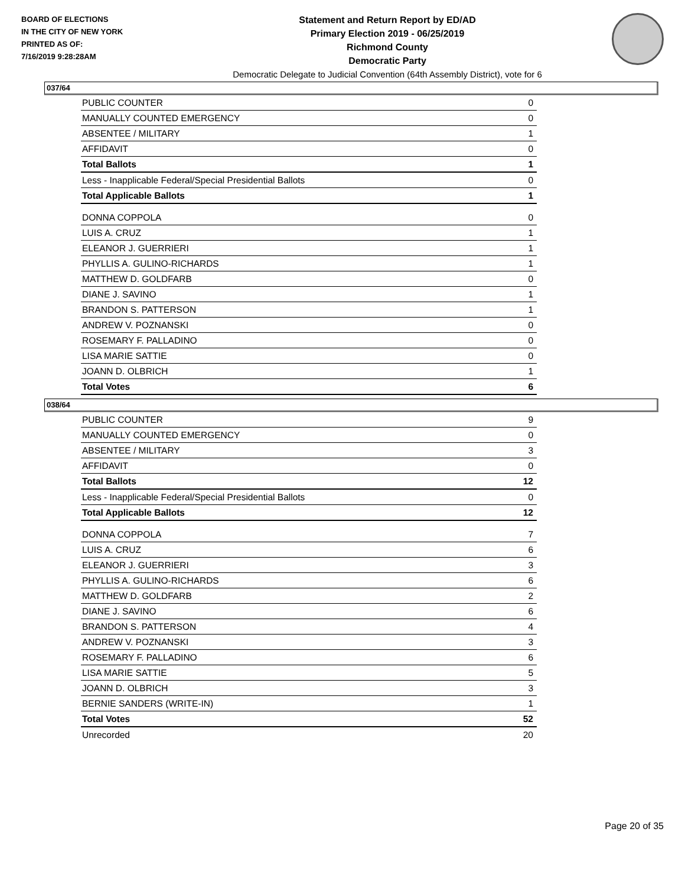BOARD OF ELECTIONS
IN THE CITY OF NEW YORK
PRINTED AS OF:
7/16/2019 9:28:28AM
Statement and Return Report by ED/AD
Primary Election 2019 - 06/25/2019
Richmond County
Democratic Party
Democratic Delegate to Judicial Convention (64th Assembly District), vote for 6
037/64
| PUBLIC COUNTER | 0 |
| MANUALLY COUNTED EMERGENCY | 0 |
| ABSENTEE / MILITARY | 1 |
| AFFIDAVIT | 0 |
| Total Ballots | 1 |
| Less - Inapplicable Federal/Special Presidential Ballots | 0 |
| Total Applicable Ballots | 1 |
| DONNA COPPOLA | 0 |
| LUIS A. CRUZ | 1 |
| ELEANOR J. GUERRIERI | 1 |
| PHYLLIS A. GULINO-RICHARDS | 1 |
| MATTHEW D. GOLDFARB | 0 |
| DIANE J. SAVINO | 1 |
| BRANDON S. PATTERSON | 1 |
| ANDREW V. POZNANSKI | 0 |
| ROSEMARY F. PALLADINO | 0 |
| LISA MARIE SATTIE | 0 |
| JOANN D. OLBRICH | 1 |
| Total Votes | 6 |
038/64
| PUBLIC COUNTER | 9 |
| MANUALLY COUNTED EMERGENCY | 0 |
| ABSENTEE / MILITARY | 3 |
| AFFIDAVIT | 0 |
| Total Ballots | 12 |
| Less - Inapplicable Federal/Special Presidential Ballots | 0 |
| Total Applicable Ballots | 12 |
| DONNA COPPOLA | 7 |
| LUIS A. CRUZ | 6 |
| ELEANOR J. GUERRIERI | 3 |
| PHYLLIS A. GULINO-RICHARDS | 6 |
| MATTHEW D. GOLDFARB | 2 |
| DIANE J. SAVINO | 6 |
| BRANDON S. PATTERSON | 4 |
| ANDREW V. POZNANSKI | 3 |
| ROSEMARY F. PALLADINO | 6 |
| LISA MARIE SATTIE | 5 |
| JOANN D. OLBRICH | 3 |
| BERNIE SANDERS (WRITE-IN) | 1 |
| Total Votes | 52 |
| Unrecorded | 20 |
Page 20 of 35